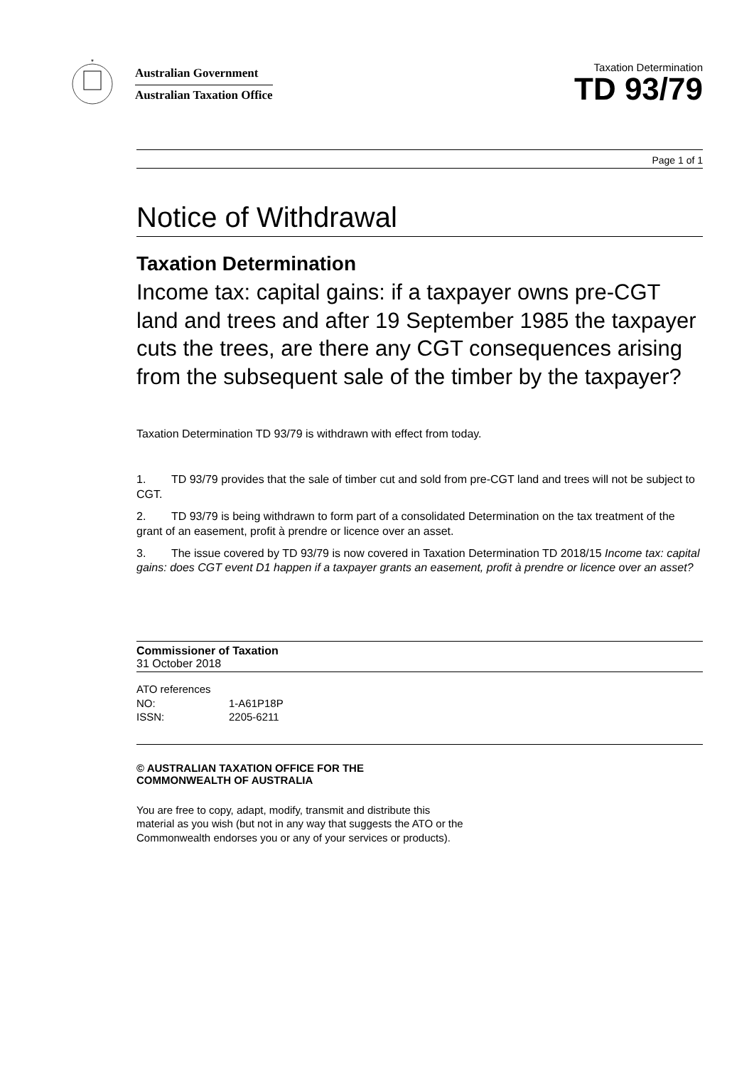*
Australian Government
Australian Taxation Office
Taxation Determination
TD 93/79
Page 1 of 1
Notice of Withdrawal
Taxation Determination
Income tax: capital gains: if a taxpayer owns pre-CGT land and trees and after 19 September 1985 the taxpayer cuts the trees, are there any CGT consequences arising from the subsequent sale of the timber by the taxpayer?
Taxation Determination TD 93/79 is withdrawn with effect from today.
1. TD 93/79 provides that the sale of timber cut and sold from pre-CGT land and trees will not be subject to CGT.
2. TD 93/79 is being withdrawn to form part of a consolidated Determination on the tax treatment of the grant of an easement, profit à prendre or licence over an asset.
3. The issue covered by TD 93/79 is now covered in Taxation Determination TD 2018/15 Income tax: capital gains: does CGT event D1 happen if a taxpayer grants an easement, profit à prendre or licence over an asset?
Commissioner of Taxation
31 October 2018
ATO references
NO: 1-A61P18P
ISSN: 2205-6211
© AUSTRALIAN TAXATION OFFICE FOR THE
COMMONWEALTH OF AUSTRALIA
You are free to copy, adapt, modify, transmit and distribute this material as you wish (but not in any way that suggests the ATO or the Commonwealth endorses you or any of your services or products).